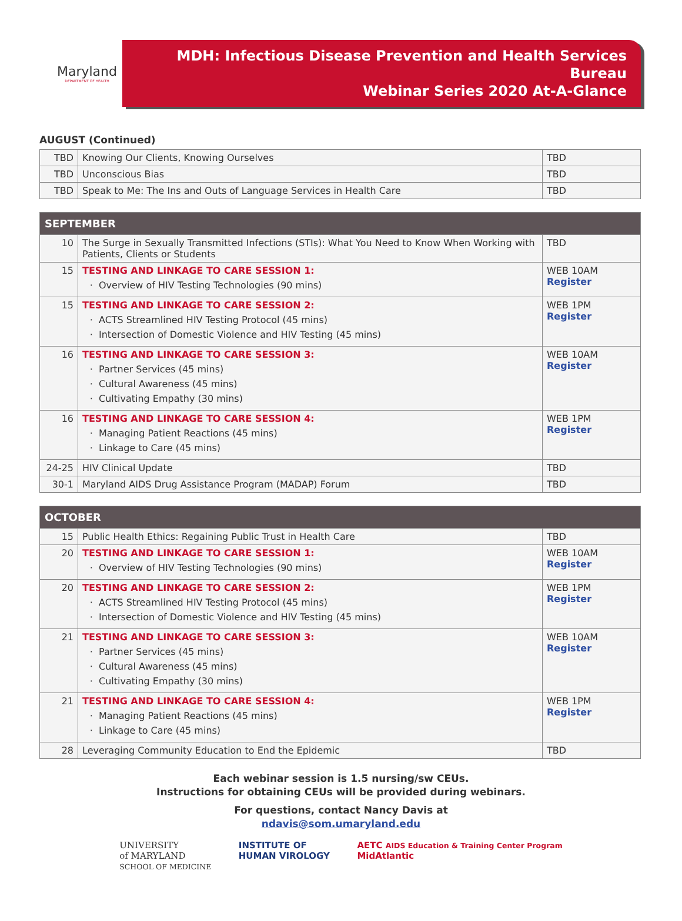Maryland
DEPARTMENT OF HEALTH
MDH: Infectious Disease Prevention and Health Services Bureau
Webinar Series 2020 At-A-Glance
AUGUST (Continued)
| TBD | Knowing Our Clients, Knowing Ourselves | TBD |
| TBD | Unconscious Bias | TBD |
| TBD | Speak to Me: The Ins and Outs of Language Services in Health Care | TBD |
| SEPTEMBER | | |
| 10 | The Surge in Sexually Transmitted Infections (STIs): What You Need to Know When Working with Patients, Clients or Students | TBD |
| 15 | TESTING AND LINKAGE TO CARE SESSION 1: Overview of HIV Testing Technologies (90 mins) | WEB 10AM Register |
| 15 | TESTING AND LINKAGE TO CARE SESSION 2: ACTS Streamlined HIV Testing Protocol (45 mins) Intersection of Domestic Violence and HIV Testing (45 mins) | WEB 1PM Register |
| 16 | TESTING AND LINKAGE TO CARE SESSION 3: Partner Services (45 mins) Cultural Awareness (45 mins) Cultivating Empathy (30 mins) | WEB 10AM Register |
| 16 | TESTING AND LINKAGE TO CARE SESSION 4: Managing Patient Reactions (45 mins) Linkage to Care (45 mins) | WEB 1PM Register |
| 24-25 | HIV Clinical Update | TBD |
| 30-1 | Maryland AIDS Drug Assistance Program (MADAP) Forum | TBD |
| OCTOBER | | |
| 15 | Public Health Ethics: Regaining Public Trust in Health Care | TBD |
| 20 | TESTING AND LINKAGE TO CARE SESSION 1: Overview of HIV Testing Technologies (90 mins) | WEB 10AM Register |
| 20 | TESTING AND LINKAGE TO CARE SESSION 2: ACTS Streamlined HIV Testing Protocol (45 mins) Intersection of Domestic Violence and HIV Testing (45 mins) | WEB 1PM Register |
| 21 | TESTING AND LINKAGE TO CARE SESSION 3: Partner Services (45 mins) Cultural Awareness (45 mins) Cultivating Empathy (30 mins) | WEB 10AM Register |
| 21 | TESTING AND LINKAGE TO CARE SESSION 4: Managing Patient Reactions (45 mins) Linkage to Care (45 mins) | WEB 1PM Register |
| 28 | Leveraging Community Education to End the Epidemic | TBD |
Each webinar session is 1.5 nursing/sw CEUs.
Instructions for obtaining CEUs will be provided during webinars.
For questions, contact Nancy Davis at
ndavis@som.umaryland.edu
UNIVERSITY
of MARYLAND
SCHOOL OF MEDICINE
INSTITUTE OF
HUMAN VIROLOGY
AETC AIDS Education & Training Center Program
MidAtlantic